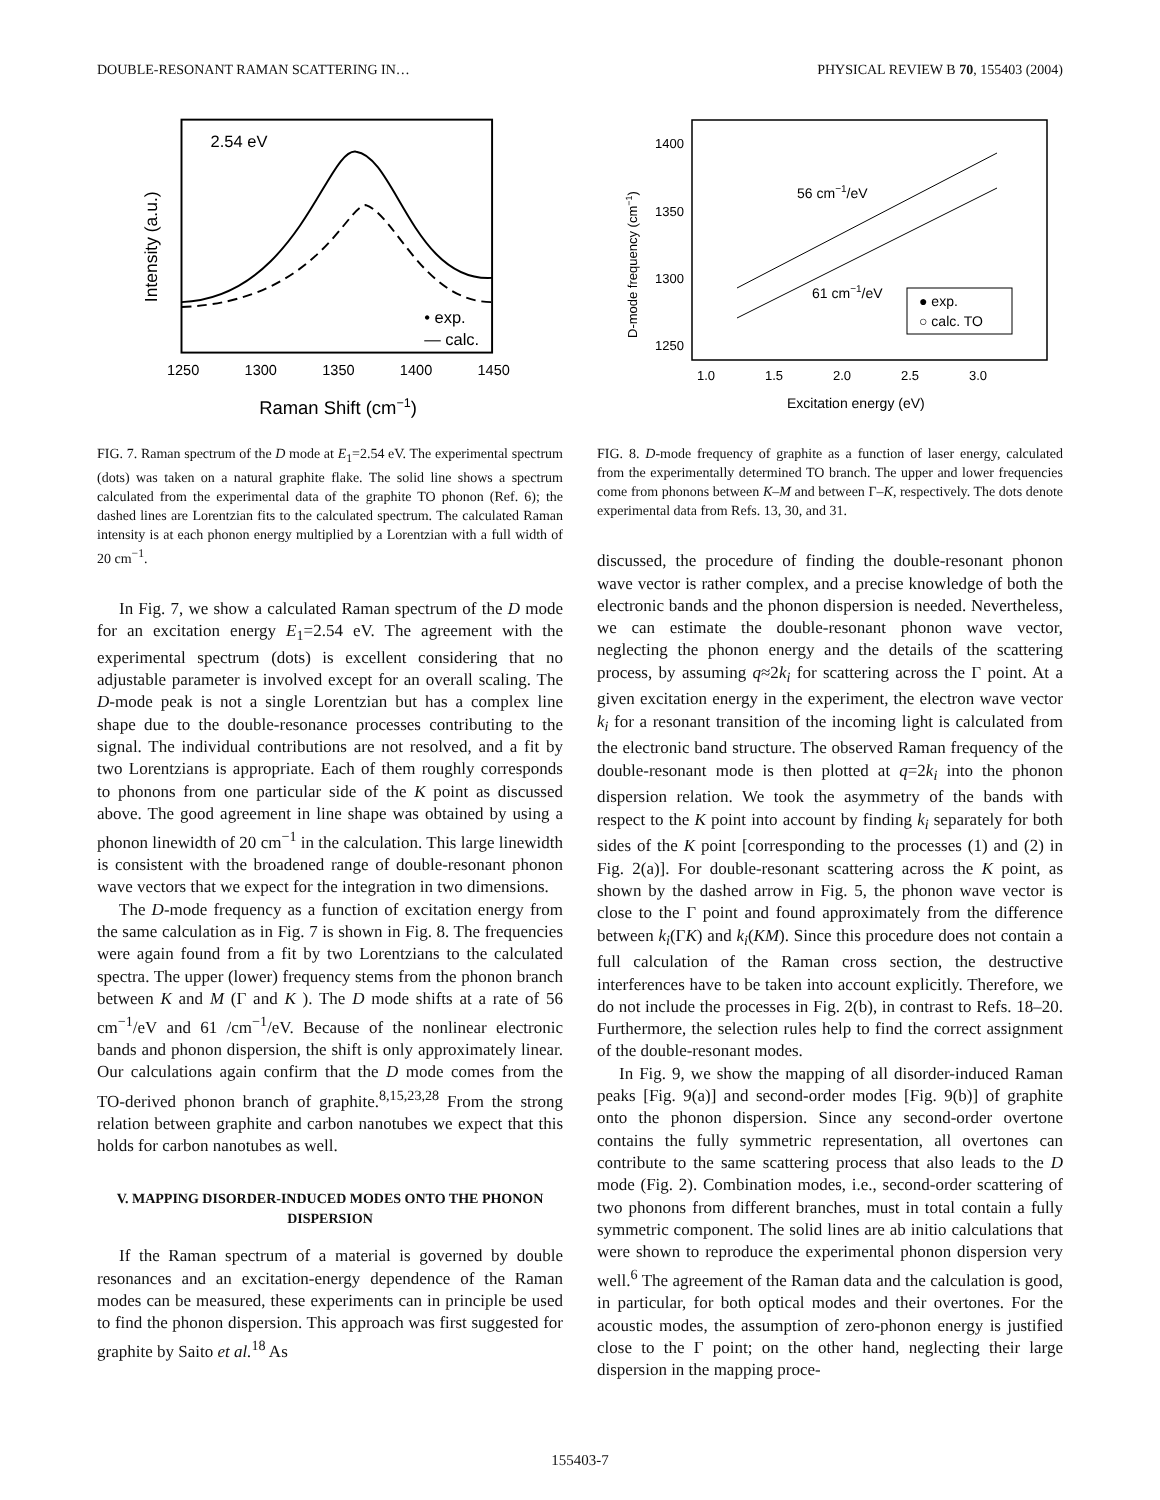DOUBLE-RESONANT RAMAN SCATTERING IN… PHYSICAL REVIEW B 70, 155403 (2004)
2.54 eV
• exp.
— calc.
1250
1300
1350
1400
1450
Raman Shift (cm−1)
Intensity (a.u.)
FIG. 7. Raman spectrum of the D mode at E<sub>1</sub>=2.54 eV. The experimental spectrum (dots) was taken on a natural graphite flake. The solid line shows a spectrum calculated from the experimental data of the graphite TO phonon (Ref. 6); the dashed lines are Lorentzian fits to the calculated spectrum. The calculated Raman intensity is at each phonon energy multiplied by a Lorentzian with a full width of 20 cm<sup>−1</sup>.
In Fig. 7, we show a calculated Raman spectrum of the D mode for an excitation energy E<sub>1</sub>=2.54 eV. The agreement with the experimental spectrum (dots) is excellent considering that no adjustable parameter is involved except for an overall scaling. The D-mode peak is not a single Lorentzian but has a complex line shape due to the double-resonance processes contributing to the signal. The individual contributions are not resolved, and a fit by two Lorentzians is appropriate. Each of them roughly corresponds to phonons from one particular side of the K point as discussed above. The good agreement in line shape was obtained by using a phonon linewidth of 20 cm<sup>−1</sup> in the calculation. This large linewidth is consistent with the broadened range of double-resonant phonon wave vectors that we expect for the integration in two dimensions.
The D-mode frequency as a function of excitation energy from the same calculation as in Fig. 7 is shown in Fig. 8. The frequencies were again found from a fit by two Lorentzians to the calculated spectra. The upper (lower) frequency stems from the phonon branch between K and M (Γ and K ). The D mode shifts at a rate of 56 cm<sup>−1</sup>/eV and 61 /cm<sup>−1</sup>/eV. Because of the nonlinear electronic bands and phonon dispersion, the shift is only approximately linear. Our calculations again confirm that the D mode comes from the TO-derived phonon branch of graphite.<sup>8,15,23,28</sup> From the strong relation between graphite and carbon nanotubes we expect that this holds for carbon nanotubes as well.
V. MAPPING DISORDER-INDUCED MODES ONTO THE PHONON DISPERSION
If the Raman spectrum of a material is governed by double resonances and an excitation-energy dependence of the Raman modes can be measured, these experiments can in principle be used to find the phonon dispersion. This approach was first suggested for graphite by Saito et al.<sup>18</sup> As
56 cm−1/eV
61 cm−1/eV
● exp.
○ calc. TO
1400
1350
1300
1250
1.0
1.5
2.0
2.5
3.0
Excitation energy (eV)
D-mode frequency (cm−1)
FIG. 8. D-mode frequency of graphite as a function of laser energy, calculated from the experimentally determined TO branch. The upper and lower frequencies come from phonons between K–M and between Γ–K, respectively. The dots denote experimental data from Refs. 13, 30, and 31.
discussed, the procedure of finding the double-resonant phonon wave vector is rather complex, and a precise knowledge of both the electronic bands and the phonon dispersion is needed. Nevertheless, we can estimate the double-resonant phonon wave vector, neglecting the phonon energy and the details of the scattering process, by assuming q≈2k<sub>i</sub> for scattering across the Γ point. At a given excitation energy in the experiment, the electron wave vector k<sub>i</sub> for a resonant transition of the incoming light is calculated from the electronic band structure. The observed Raman frequency of the double-resonant mode is then plotted at q=2k<sub>i</sub> into the phonon dispersion relation. We took the asymmetry of the bands with respect to the K point into account by finding k<sub>i</sub> separately for both sides of the K point [corresponding to the processes (1) and (2) in Fig. 2(a)]. For double-resonant scattering across the K point, as shown by the dashed arrow in Fig. 5, the phonon wave vector is close to the Γ point and found approximately from the difference between k<sub>i</sub>(ΓK) and k<sub>i</sub>(KM). Since this procedure does not contain a full calculation of the Raman cross section, the destructive interferences have to be taken into account explicitly. Therefore, we do not include the processes in Fig. 2(b), in contrast to Refs. 18–20. Furthermore, the selection rules help to find the correct assignment of the double-resonant modes.
In Fig. 9, we show the mapping of all disorder-induced Raman peaks [Fig. 9(a)] and second-order modes [Fig. 9(b)] of graphite onto the phonon dispersion. Since any second-order overtone contains the fully symmetric representation, all overtones can contribute to the same scattering process that also leads to the D mode (Fig. 2). Combination modes, i.e., second-order scattering of two phonons from different branches, must in total contain a fully symmetric component. The solid lines are ab initio calculations that were shown to reproduce the experimental phonon dispersion very well.<sup>6</sup> The agreement of the Raman data and the calculation is good, in particular, for both optical modes and their overtones. For the acoustic modes, the assumption of zero-phonon energy is justified close to the Γ point; on the other hand, neglecting their large dispersion in the mapping proce-
155403-7